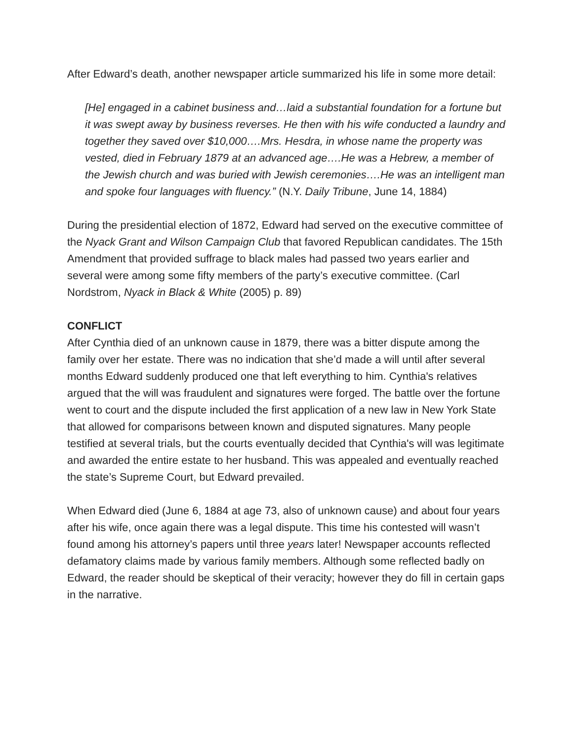After Edward’s death, another newspaper article summarized his life in some more detail:
[He] engaged in a cabinet business and…laid a substantial foundation for a fortune but it was swept away by business reverses. He then with his wife conducted a laundry and together they saved over $10,000….Mrs. Hesdra, in whose name the property was vested, died in February 1879 at an advanced age….He was a Hebrew, a member of the Jewish church and was buried with Jewish ceremonies….He was an intelligent man and spoke four languages with fluency.” (N.Y. Daily Tribune, June 14, 1884)
During the presidential election of 1872, Edward had served on the executive committee of the Nyack Grant and Wilson Campaign Club that favored Republican candidates. The 15th Amendment that provided suffrage to black males had passed two years earlier and several were among some fifty members of the party’s executive committee. (Carl Nordstrom, Nyack in Black & White (2005) p. 89)
CONFLICT
After Cynthia died of an unknown cause in 1879, there was a bitter dispute among the family over her estate. There was no indication that she’d made a will until after several months Edward suddenly produced one that left everything to him. Cynthia's relatives argued that the will was fraudulent and signatures were forged. The battle over the fortune went to court and the dispute included the first application of a new law in New York State that allowed for comparisons between known and disputed signatures. Many people testified at several trials, but the courts eventually decided that Cynthia's will was legitimate and awarded the entire estate to her husband. This was appealed and eventually reached the state’s Supreme Court, but Edward prevailed.
When Edward died (June 6, 1884 at age 73, also of unknown cause) and about four years after his wife, once again there was a legal dispute. This time his contested will wasn’t found among his attorney’s papers until three years later! Newspaper accounts reflected defamatory claims made by various family members. Although some reflected badly on Edward, the reader should be skeptical of their veracity; however they do fill in certain gaps in the narrative.